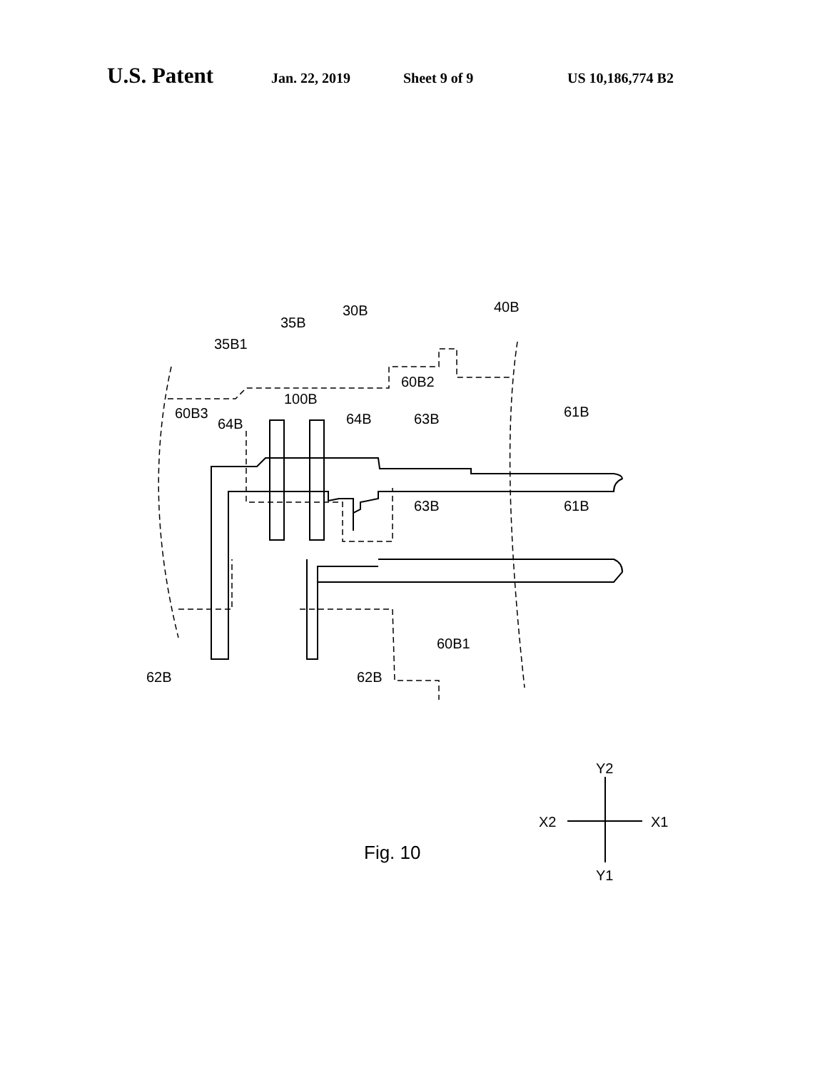U.S. Patent
Jan. 22, 2019 Sheet 9 of 9 US 10,186,774 B2
35B1
35B
30B
40B
60B2
60B3
100B
64B
64B
63B
61B
63B
61B
60B1
62B
62B
Y2
X2
X1
Y1
Fig. 10